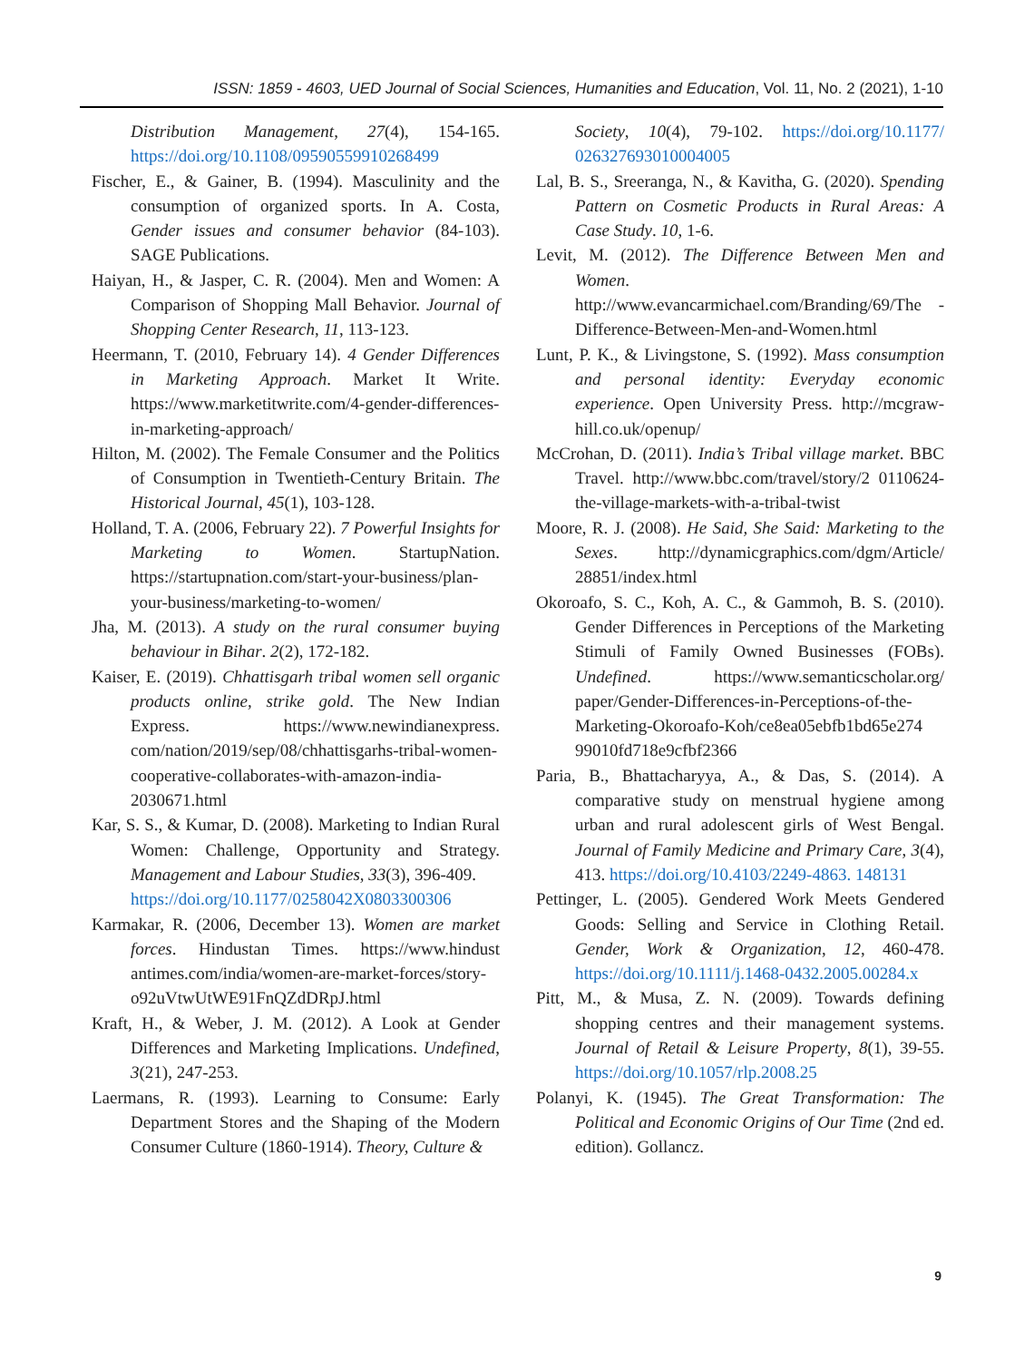ISSN: 1859 - 4603, UED Journal of Social Sciences, Humanities and Education, Vol. 11, No. 2 (2021), 1-10
Distribution Management, 27(4), 154-165. https://doi.org/10.1108/09590559910268499
Fischer, E., & Gainer, B. (1994). Masculinity and the consumption of organized sports. In A. Costa, Gender issues and consumer behavior (84-103). SAGE Publications.
Haiyan, H., & Jasper, C. R. (2004). Men and Women: A Comparison of Shopping Mall Behavior. Journal of Shopping Center Research, 11, 113-123.
Heermann, T. (2010, February 14). 4 Gender Differences in Marketing Approach. Market It Write. https://www.marketitwrite.com/4-gender-differences-in-marketing-approach/
Hilton, M. (2002). The Female Consumer and the Politics of Consumption in Twentieth-Century Britain. The Historical Journal, 45(1), 103-128.
Holland, T. A. (2006, February 22). 7 Powerful Insights for Marketing to Women. StartupNation. https://startupnation.com/start-your-business/plan-your-business/marketing-to-women/
Jha, M. (2013). A study on the rural consumer buying behaviour in Bihar. 2(2), 172-182.
Kaiser, E. (2019). Chhattisgarh tribal women sell organic products online, strike gold. The New Indian Express. https://www.newindianexpress. com/nation/2019/sep/08/chhattisgarhs-tribal-women-cooperative-collaborates-with-amazon-india-2030671.html
Kar, S. S., & Kumar, D. (2008). Marketing to Indian Rural Women: Challenge, Opportunity and Strategy. Management and Labour Studies, 33(3), 396-409.
https://doi.org/10.1177/0258042X0803300306
Karmakar, R. (2006, December 13). Women are market forces. Hindustan Times. https://www.hindust antimes.com/india/women-are-market-forces/story-o92uVtwUtWE91FnQZdDRpJ.html
Kraft, H., & Weber, J. M. (2012). A Look at Gender Differences and Marketing Implications. Undefined, 3(21), 247-253.
Laermans, R. (1993). Learning to Consume: Early Department Stores and the Shaping of the Modern Consumer Culture (1860-1914). Theory, Culture &
Society, 10(4), 79-102. https://doi.org/10.1177/ 026327693010004005
Lal, B. S., Sreeranga, N., & Kavitha, G. (2020). Spending Pattern on Cosmetic Products in Rural Areas: A Case Study. 10, 1-6.
Levit, M. (2012). The Difference Between Men and Women. http://www.evancarmichael.com/Branding/69/The -Difference-Between-Men-and-Women.html
Lunt, P. K., & Livingstone, S. (1992). Mass consumption and personal identity: Everyday economic experience. Open University Press. http://mcgraw-hill.co.uk/openup/
McCrohan, D. (2011). India’s Tribal village market. BBC Travel. http://www.bbc.com/travel/story/2 0110624-the-village-markets-with-a-tribal-twist
Moore, R. J. (2008). He Said, She Said: Marketing to the Sexes. http://dynamicgraphics.com/dgm/Article/ 28851/index.html
Okoroafo, S. C., Koh, A. C., & Gammoh, B. S. (2010). Gender Differences in Perceptions of the Marketing Stimuli of Family Owned Businesses (FOBs). Undefined. https://www.semanticscholar.org/ paper/Gender-Differences-in-Perceptions-of-the-Marketing-Okoroafo-Koh/ce8ea05ebfb1bd65e274 99010fd718e9cfbf2366
Paria, B., Bhattacharyya, A., & Das, S. (2014). A comparative study on menstrual hygiene among urban and rural adolescent girls of West Bengal. Journal of Family Medicine and Primary Care, 3(4), 413. https://doi.org/10.4103/2249-4863. 148131
Pettinger, L. (2005). Gendered Work Meets Gendered Goods: Selling and Service in Clothing Retail. Gender, Work & Organization, 12, 460-478. https://doi.org/10.1111/j.1468-0432.2005.00284.x
Pitt, M., & Musa, Z. N. (2009). Towards defining shopping centres and their management systems. Journal of Retail & Leisure Property, 8(1), 39-55. https://doi.org/10.1057/rlp.2008.25
Polanyi, K. (1945). The Great Transformation: The Political and Economic Origins of Our Time (2nd ed. edition). Gollancz.
9